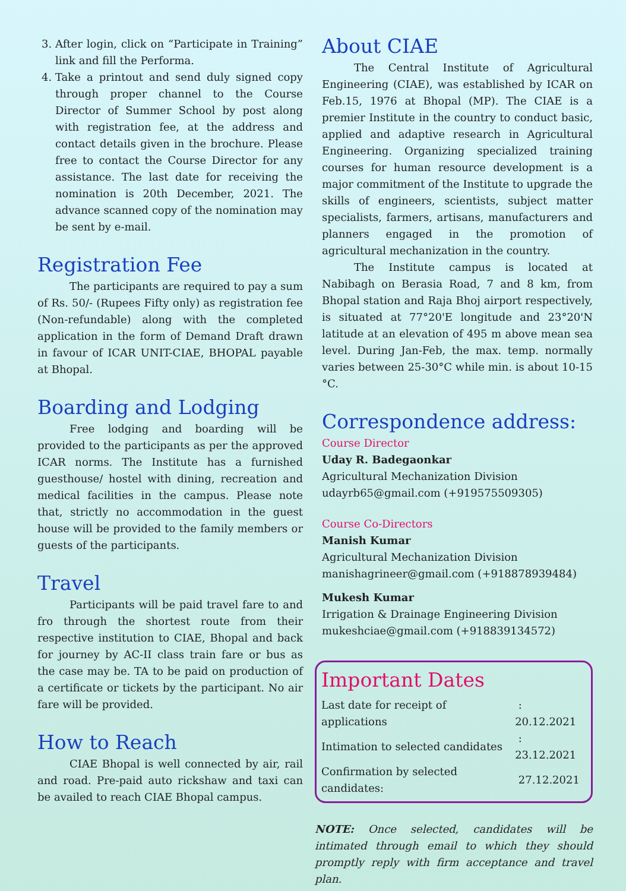3. After login, click on “Participate in Training” link and fill the Performa.
4. Take a printout and send duly signed copy through proper channel to the Course Director of Summer School by post along with registration fee, at the address and contact details given in the brochure. Please free to contact the Course Director for any assistance. The last date for receiving the nomination is 20th December, 2021. The advance scanned copy of the nomination may be sent by e-mail.
Registration Fee
The participants are required to pay a sum of Rs. 50/- (Rupees Fifty only) as registration fee (Non-refundable) along with the completed application in the form of Demand Draft drawn in favour of ICAR UNIT-CIAE, BHOPAL payable at Bhopal.
Boarding and Lodging
Free lodging and boarding will be provided to the participants as per the approved ICAR norms. The Institute has a furnished guesthouse/ hostel with dining, recreation and medical facilities in the campus. Please note that, strictly no accommodation in the guest house will be provided to the family members or guests of the participants.
Travel
Participants will be paid travel fare to and fro through the shortest route from their respective institution to CIAE, Bhopal and back for journey by AC-II class train fare or bus as the case may be. TA to be paid on production of a certificate or tickets by the participant. No air fare will be provided.
How to Reach
CIAE Bhopal is well connected by air, rail and road. Pre-paid auto rickshaw and taxi can be availed to reach CIAE Bhopal campus.
About CIAE
The Central Institute of Agricultural Engineering (CIAE), was established by ICAR on Feb.15, 1976 at Bhopal (MP). The CIAE is a premier Institute in the country to conduct basic, applied and adaptive research in Agricultural Engineering. Organizing specialized training courses for human resource development is a major commitment of the Institute to upgrade the skills of engineers, scientists, subject matter specialists, farmers, artisans, manufacturers and planners engaged in the promotion of agricultural mechanization in the country.
The Institute campus is located at Nabibagh on Berasia Road, 7 and 8 km, from Bhopal station and Raja Bhoj airport respectively, is situated at 77°20'E longitude and 23°20'N latitude at an elevation of 495 m above mean sea level. During Jan-Feb, the max. temp. normally varies between 25-30°C while min. is about 10-15 °C.
Correspondence address:
Course Director
Uday R. Badegaonkar
Agricultural Mechanization Division
udayrb65@gmail.com (+919575509305)
Course Co-Directors
Manish Kumar
Agricultural Mechanization Division
manishagrineer@gmail.com (+918878939484)
Mukesh Kumar
Irrigation & Drainage Engineering Division
mukeshciae@gmail.com (+918839134572)
Important Dates
| Last date for receipt of applications | : 20.12.2021 |
| Intimation to selected candidates | : 23.12.2021 |
| Confirmation by selected candidates: | 27.12.2021 |
NOTE: Once selected, candidates will be intimated through email to which they should promptly reply with firm acceptance and travel plan.